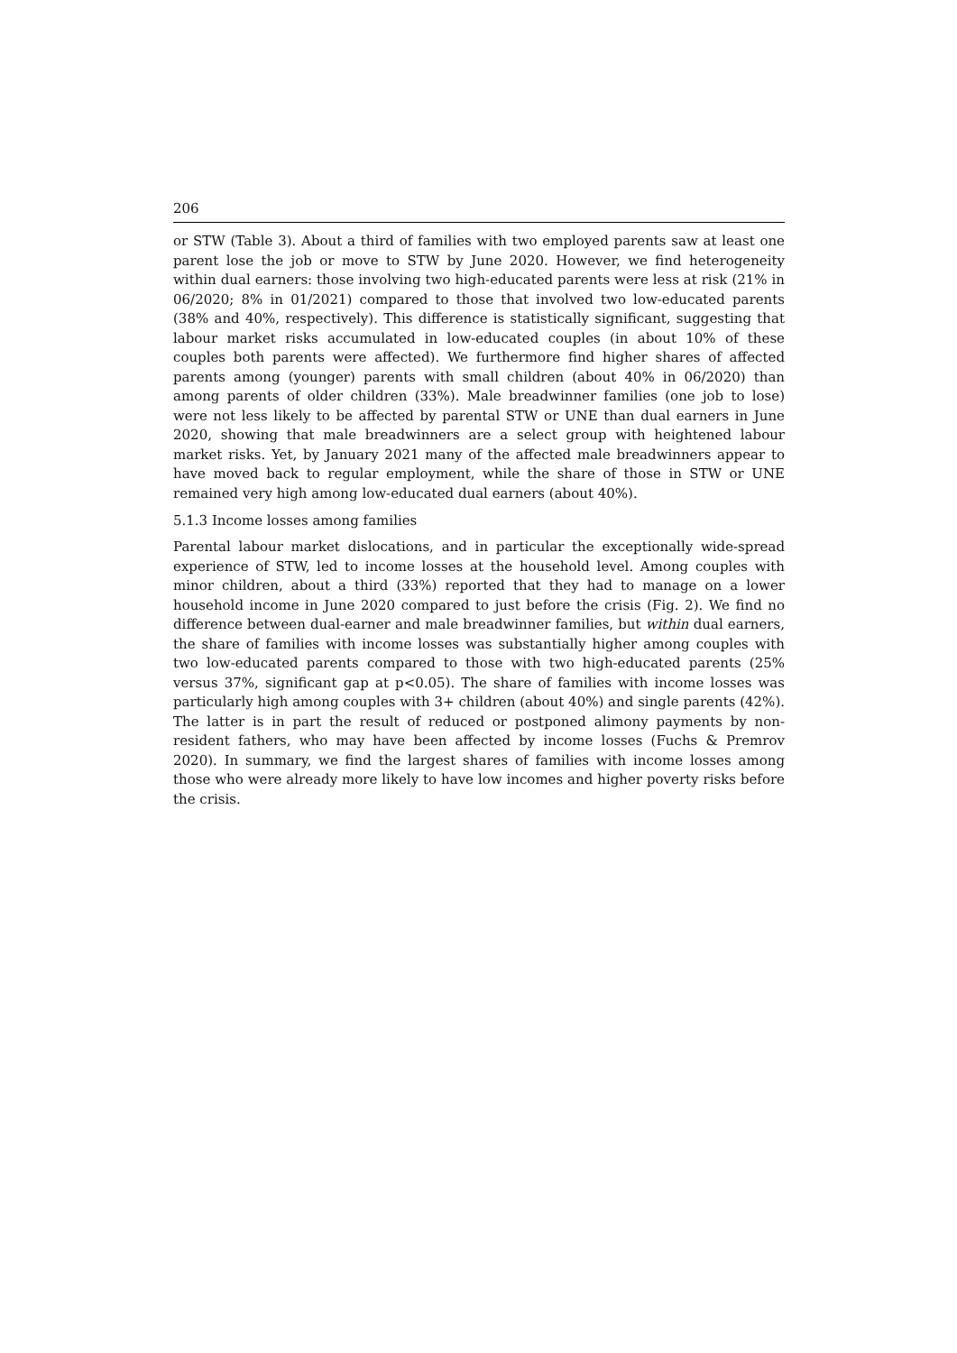206
or STW (Table 3). About a third of families with two employed parents saw at least one parent lose the job or move to STW by June 2020. However, we find heterogeneity within dual earners: those involving two high-educated parents were less at risk (21% in 06/2020; 8% in 01/2021) compared to those that involved two low-educated parents (38% and 40%, respectively). This difference is statistically significant, suggesting that labour market risks accumulated in low-educated couples (in about 10% of these couples both parents were affected). We furthermore find higher shares of affected parents among (younger) parents with small children (about 40% in 06/2020) than among parents of older children (33%). Male breadwinner families (one job to lose) were not less likely to be affected by parental STW or UNE than dual earners in June 2020, showing that male breadwinners are a select group with heightened labour market risks. Yet, by January 2021 many of the affected male breadwinners appear to have moved back to regular employment, while the share of those in STW or UNE remained very high among low-educated dual earners (about 40%).
5.1.3 Income losses among families
Parental labour market dislocations, and in particular the exceptionally wide-spread experience of STW, led to income losses at the household level. Among couples with minor children, about a third (33%) reported that they had to manage on a lower household income in June 2020 compared to just before the crisis (Fig. 2). We find no difference between dual-earner and male breadwinner families, but within dual earners, the share of families with income losses was substantially higher among couples with two low-educated parents compared to those with two high-educated parents (25% versus 37%, significant gap at p<0.05). The share of families with income losses was particularly high among couples with 3+ children (about 40%) and single parents (42%). The latter is in part the result of reduced or postponed alimony payments by non-resident fathers, who may have been affected by income losses (Fuchs & Premrov 2020). In summary, we find the largest shares of families with income losses among those who were already more likely to have low incomes and higher poverty risks before the crisis.